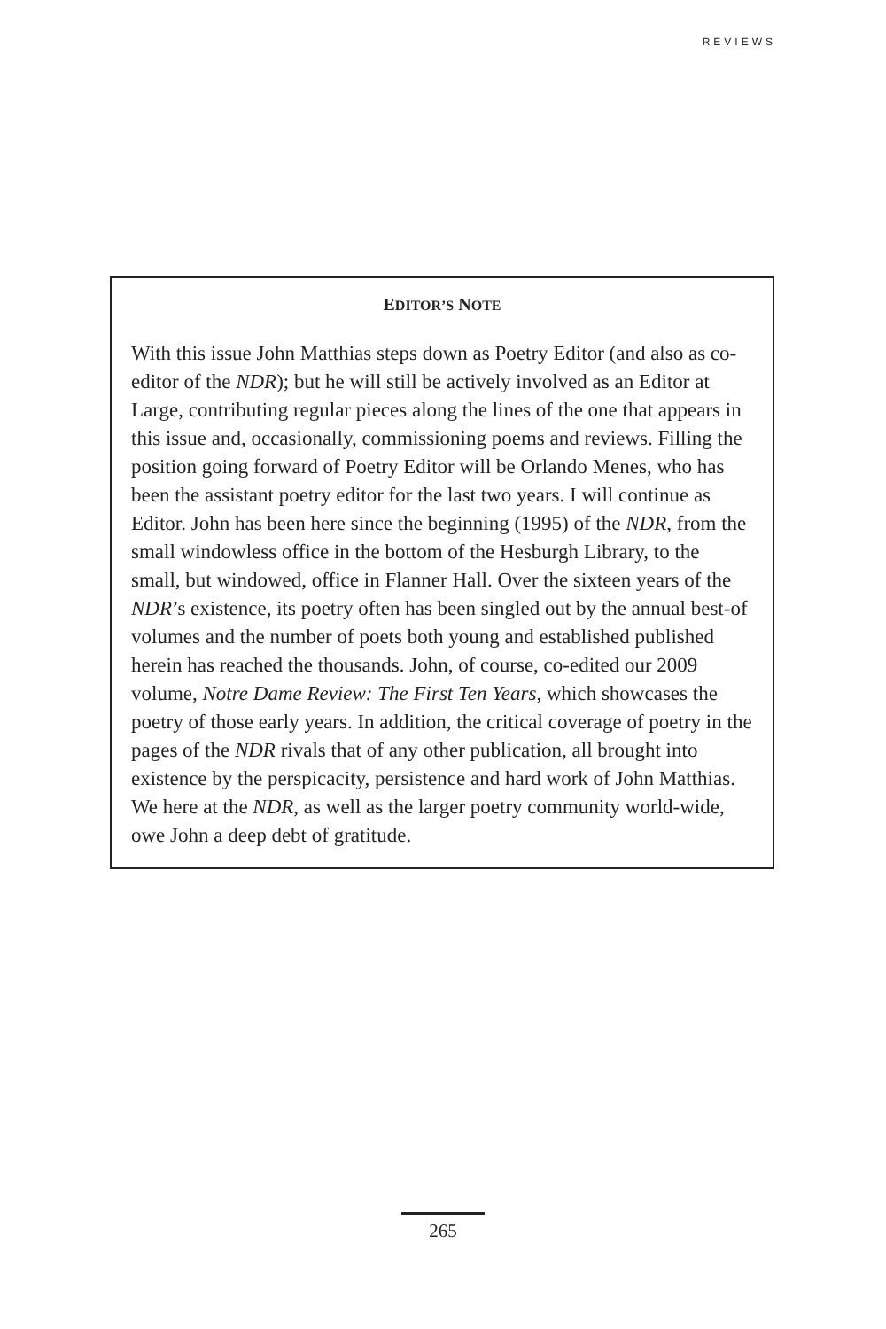REVIEWS
EDITOR’S NOTE
With this issue John Matthias steps down as Poetry Editor (and also as co-editor of the NDR); but he will still be actively involved as an Editor at Large, contributing regular pieces along the lines of the one that appears in this issue and, occasionally, commissioning poems and reviews. Filling the position going forward of Poetry Editor will be Orlando Menes, who has been the assistant poetry editor for the last two years. I will continue as Editor. John has been here since the beginning (1995) of the NDR, from the small windowless office in the bottom of the Hesburgh Library, to the small, but windowed, office in Flanner Hall. Over the sixteen years of the NDR’s existence, its poetry often has been singled out by the annual best-of volumes and the number of poets both young and established published herein has reached the thousands. John, of course, co-edited our 2009 volume, Notre Dame Review: The First Ten Years, which showcases the poetry of those early years. In addition, the critical coverage of poetry in the pages of the NDR rivals that of any other publication, all brought into existence by the perspicacity, persistence and hard work of John Matthias. We here at the NDR, as well as the larger poetry community world-wide, owe John a deep debt of gratitude.
265